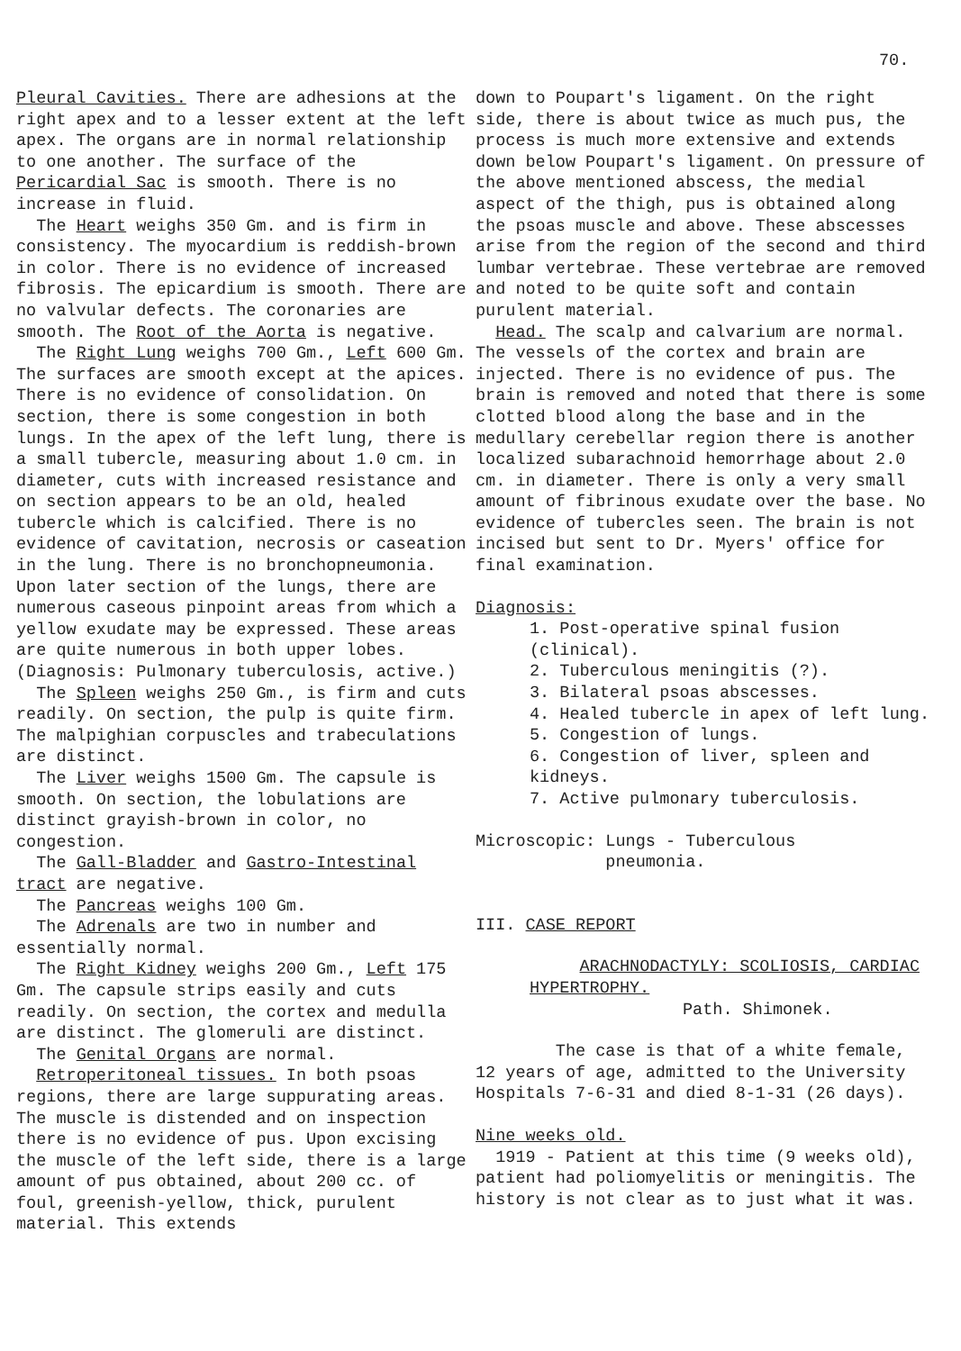70.
Pleural Cavities. There are adhesions at the right apex and to a lesser extent at the left apex. The organs are in normal relationship to one another. The surface of the Pericardial Sac is smooth. There is no increase in fluid.
The Heart weighs 350 Gm. and is firm in consistency. The myocardium is reddish-brown in color. There is no evidence of increased fibrosis. The epicardium is smooth. There are no valvular defects. The coronaries are smooth. The Root of the Aorta is negative.
The Right Lung weighs 700 Gm., Left 600 Gm. The surfaces are smooth except at the apices. There is no evidence of consolidation. On section, there is some congestion in both lungs. In the apex of the left lung, there is a small tubercle, measuring about 1.0 cm. in diameter, cuts with increased resistance and on section appears to be an old, healed tubercle which is calcified. There is no evidence of cavitation, necrosis or caseation in the lung. There is no bronchopneumonia. Upon later section of the lungs, there are numerous caseous pinpoint areas from which a yellow exudate may be expressed. These areas are quite numerous in both upper lobes. (Diagnosis: Pulmonary tuberculosis, active.)
The Spleen weighs 250 Gm., is firm and cuts readily. On section, the pulp is quite firm. The malpighian corpuscles and trabeculations are distinct.
The Liver weighs 1500 Gm. The capsule is smooth. On section, the lobulations are distinct grayish-brown in color, no congestion.
The Gall-Bladder and Gastro-Intestinal tract are negative.
The Pancreas weighs 100 Gm.
The Adrenals are two in number and essentially normal.
The Right Kidney weighs 200 Gm., Left 175 Gm. The capsule strips easily and cuts readily. On section, the cortex and medulla are distinct. The glomeruli are distinct.
The Genital Organs are normal.
Retroperitoneal tissues. In both psoas regions, there are large suppurating areas. The muscle is distended and on inspection there is no evidence of pus. Upon excising the muscle of the left side, there is a large amount of pus obtained, about 200 cc. of foul, greenish-yellow, thick, purulent material. This extends
down to Poupart's ligament. On the right side, there is about twice as much pus, the process is much more extensive and extends down below Poupart's ligament. On pressure of the above mentioned abscess, the medial aspect of the thigh, pus is obtained along the psoas muscle and above. These abscesses arise from the region of the second and third lumbar vertebrae. These vertebrae are removed and noted to be quite soft and contain purulent material.
Head. The scalp and calvarium are normal. The vessels of the cortex and brain are injected. There is no evidence of pus. The brain is removed and noted that there is some clotted blood along the base and in the medullary cerebellar region there is another localized subarachnoid hemorrhage about 2.0 cm. in diameter. There is only a very small amount of fibrinous exudate over the base. No evidence of tubercles seen. The brain is not incised but sent to Dr. Myers' office for final examination.
Diagnosis:
1. Post-operative spinal fusion (clinical).
2. Tuberculous meningitis (?).
3. Bilateral psoas abscesses.
4. Healed tubercle in apex of left lung.
5. Congestion of lungs.
6. Congestion of liver, spleen and kidneys.
7. Active pulmonary tuberculosis.
Microscopic: Lungs - Tuberculous
pneumonia.
III. CASE REPORT
ARACHNODACTYLY: SCOLIOSIS, CARDIAC HYPERTROPHY.
Path. Shimonek.
The case is that of a white female, 12 years of age, admitted to the University Hospitals 7-6-31 and died 8-1-31 (26 days).
Nine weeks old.
1919 - Patient at this time (9 weeks old), patient had poliomyelitis or meningitis. The history is not clear as to just what it was.